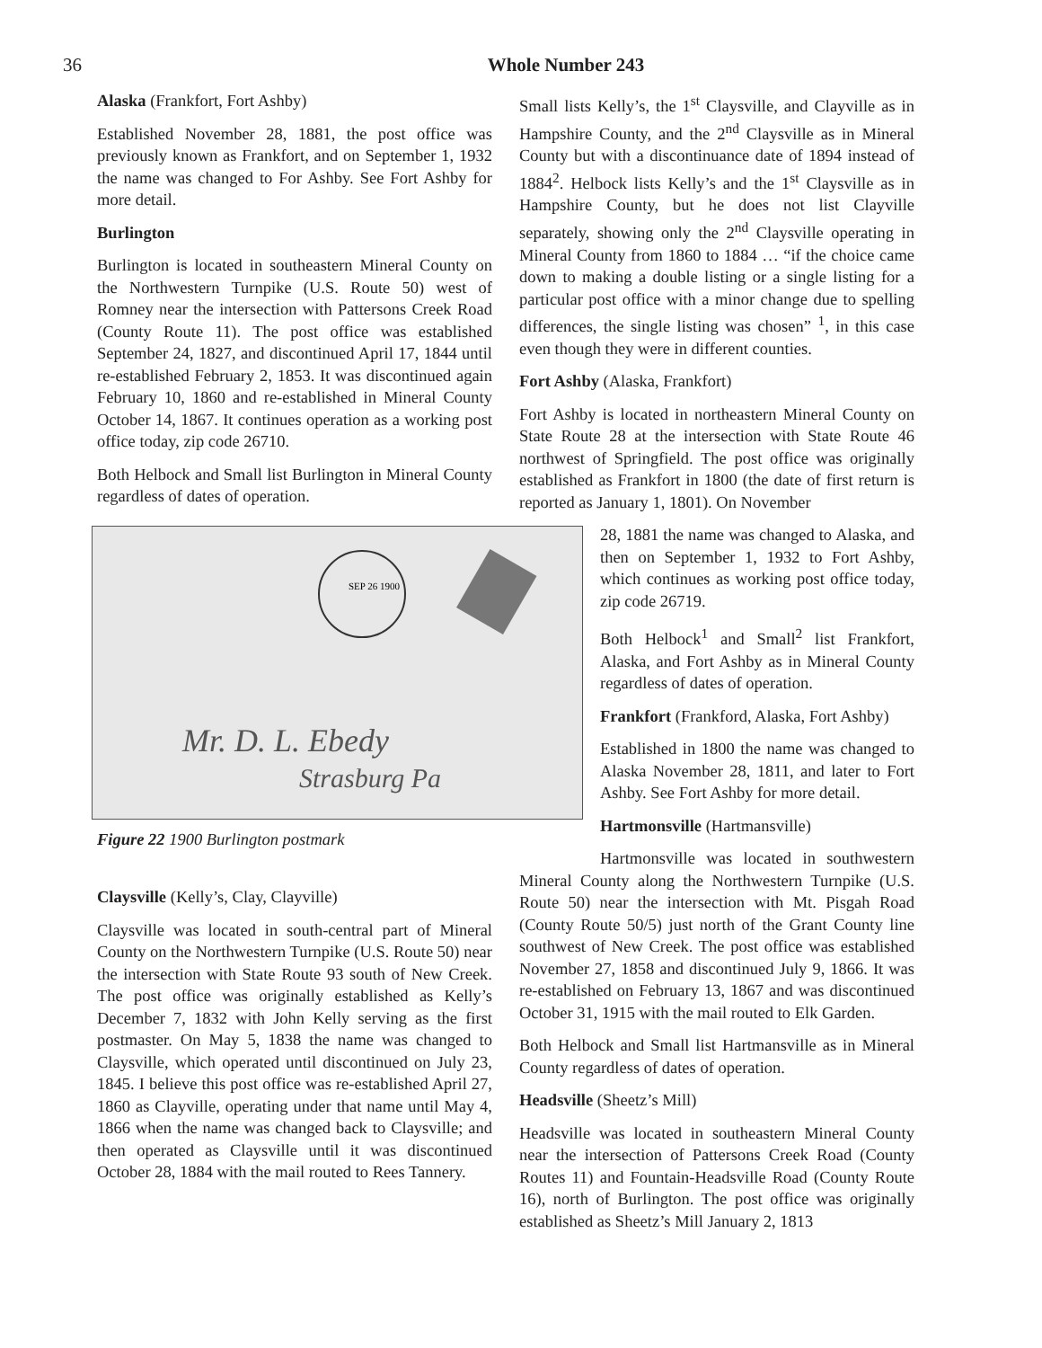36
Whole Number 243
Alaska (Frankfort, Fort Ashby)
Established November 28, 1881, the post office was previously known as Frankfort, and on September 1, 1932 the name was changed to For Ashby. See Fort Ashby for more detail.
Burlington
Burlington is located in southeastern Mineral County on the Northwestern Turnpike (U.S. Route 50) west of Romney near the intersection with Pattersons Creek Road (County Route 11). The post office was established September 24, 1827, and discontinued April 17, 1844 until re-established February 2, 1853. It was discontinued again February 10, 1860 and re-established in Mineral County October 14, 1867. It continues operation as a working post office today, zip code 26710.
Both Helbock and Small list Burlington in Mineral County regardless of dates of operation.
SEP 26 1900
Mr. D. L. Ebedy
Strasburg Pa
Figure 22 1900 Burlington postmark
Claysville (Kelly’s, Clay, Clayville)
Claysville was located in south-central part of Mineral County on the Northwestern Turnpike (U.S. Route 50) near the intersection with State Route 93 south of New Creek. The post office was originally established as Kelly’s December 7, 1832 with John Kelly serving as the first postmaster. On May 5, 1838 the name was changed to Claysville, which operated until discontinued on July 23, 1845. I believe this post office was re-established April 27, 1860 as Clayville, operating under that name until May 4, 1866 when the name was changed back to Claysville; and then operated as Claysville until it was discontinued October 28, 1884 with the mail routed to Rees Tannery.
Small lists Kelly’s, the 1<sup>st</sup> Claysville, and Clayville as in Hampshire County, and the 2<sup>nd</sup> Claysville as in Mineral County but with a discontinuance date of 1894 instead of 1884<sup>2</sup>. Helbock lists Kelly’s and the 1<sup>st</sup> Claysville as in Hampshire County, but he does not list Clayville separately, showing only the 2<sup>nd</sup> Claysville operating in Mineral County from 1860 to 1884 … “if the choice came down to making a double listing or a single listing for a particular post office with a minor change due to spelling differences, the single listing was chosen” <sup>1</sup>, in this case even though they were in different counties.
Fort Ashby (Alaska, Frankfort)
Fort Ashby is located in northeastern Mineral County on State Route 28 at the intersection with State Route 46 northwest of Springfield. The post office was originally established as Frankfort in 1800 (the date of first return is reported as January 1, 1801). On November
28, 1881 the name was changed to Alaska, and then on September 1, 1932 to Fort Ashby, which continues as working post office today, zip code 26719.
Both Helbock<sup>1</sup> and Small<sup>2</sup> list Frankfort, Alaska, and Fort Ashby as in Mineral County regardless of dates of operation.
Frankfort (Frankford, Alaska, Fort Ashby)
Established in 1800 the name was changed to Alaska November 28, 1811, and later to Fort Ashby. See Fort Ashby for more detail.
Hartmonsville (Hartmansville)
Hartmonsville was located in southwestern Mineral County along the Northwestern Turnpike (U.S. Route 50) near the intersection with Mt. Pisgah Road (County Route 50/5) just north of the Grant County line southwest of New Creek. The post office was established November 27, 1858 and discontinued July 9, 1866. It was re-established on February 13, 1867 and was discontinued October 31, 1915 with the mail routed to Elk Garden.
Both Helbock and Small list Hartmansville as in Mineral County regardless of dates of operation.
Headsville (Sheetz’s Mill)
Headsville was located in southeastern Mineral County near the intersection of Pattersons Creek Road (County Routes 11) and Fountain-Headsville Road (County Route 16), north of Burlington. The post office was originally established as Sheetz’s Mill January 2, 1813